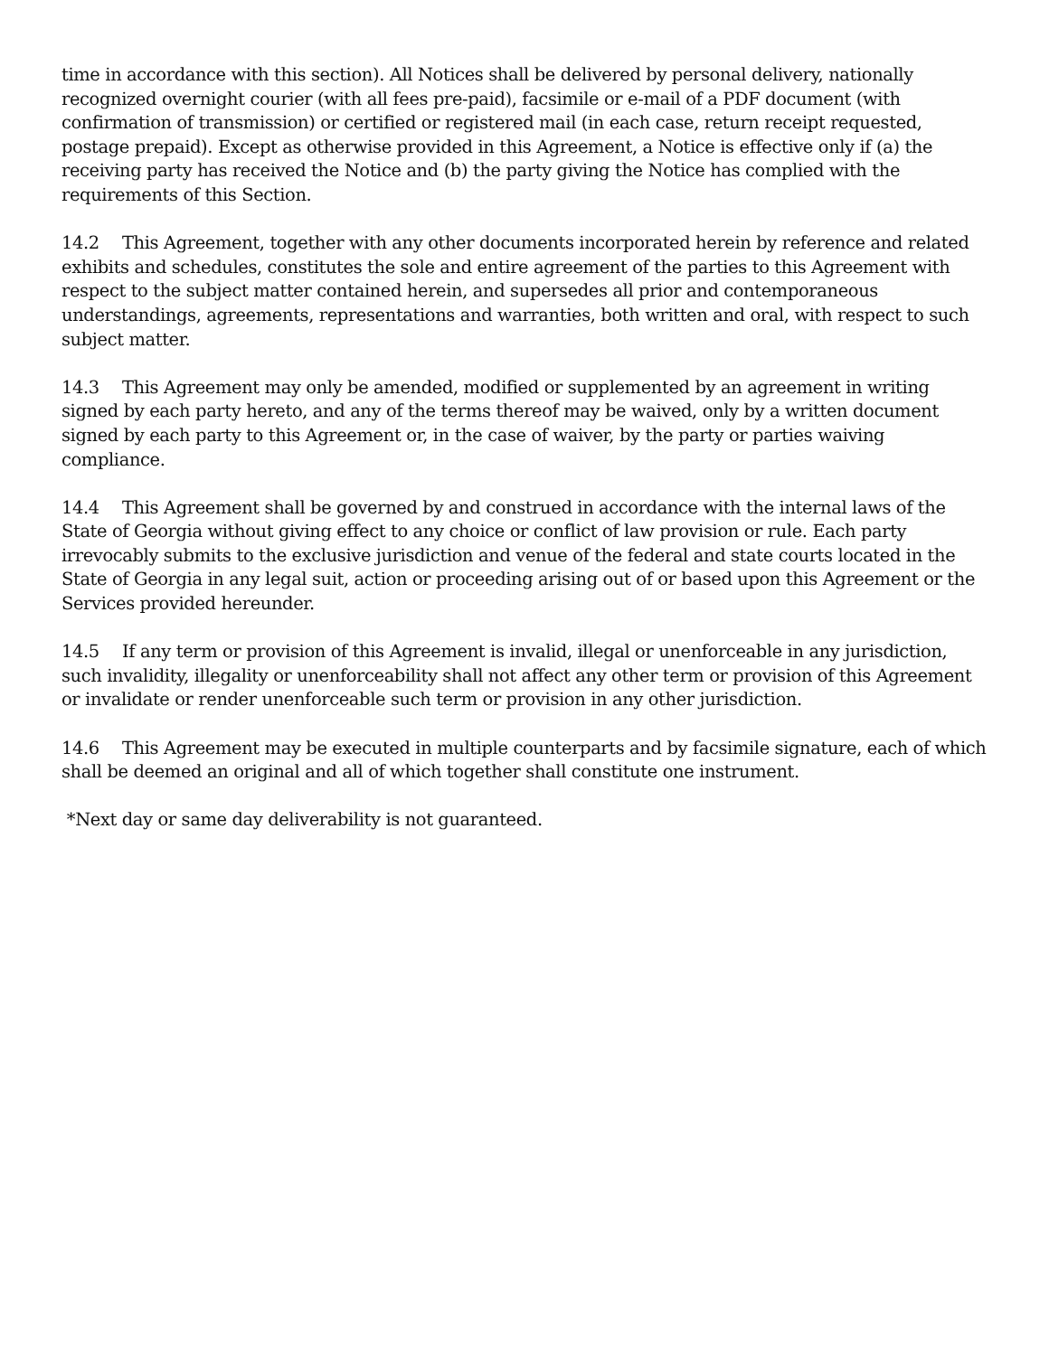time in accordance with this section). All Notices shall be delivered by personal delivery, nationally recognized overnight courier (with all fees pre-paid), facsimile or e-mail of a PDF document (with confirmation of transmission) or certified or registered mail (in each case, return receipt requested, postage prepaid). Except as otherwise provided in this Agreement, a Notice is effective only if (a) the receiving party has received the Notice and (b) the party giving the Notice has complied with the requirements of this Section.
14.2 This Agreement, together with any other documents incorporated herein by reference and related exhibits and schedules, constitutes the sole and entire agreement of the parties to this Agreement with respect to the subject matter contained herein, and supersedes all prior and contemporaneous understandings, agreements, representations and warranties, both written and oral, with respect to such subject matter.
14.3 This Agreement may only be amended, modified or supplemented by an agreement in writing signed by each party hereto, and any of the terms thereof may be waived, only by a written document signed by each party to this Agreement or, in the case of waiver, by the party or parties waiving compliance.
14.4 This Agreement shall be governed by and construed in accordance with the internal laws of the State of Georgia without giving effect to any choice or conflict of law provision or rule. Each party irrevocably submits to the exclusive jurisdiction and venue of the federal and state courts located in the State of Georgia in any legal suit, action or proceeding arising out of or based upon this Agreement or the Services provided hereunder.
14.5 If any term or provision of this Agreement is invalid, illegal or unenforceable in any jurisdiction, such invalidity, illegality or unenforceability shall not affect any other term or provision of this Agreement or invalidate or render unenforceable such term or provision in any other jurisdiction.
14.6 This Agreement may be executed in multiple counterparts and by facsimile signature, each of which shall be deemed an original and all of which together shall constitute one instrument.
*Next day or same day deliverability is not guaranteed.